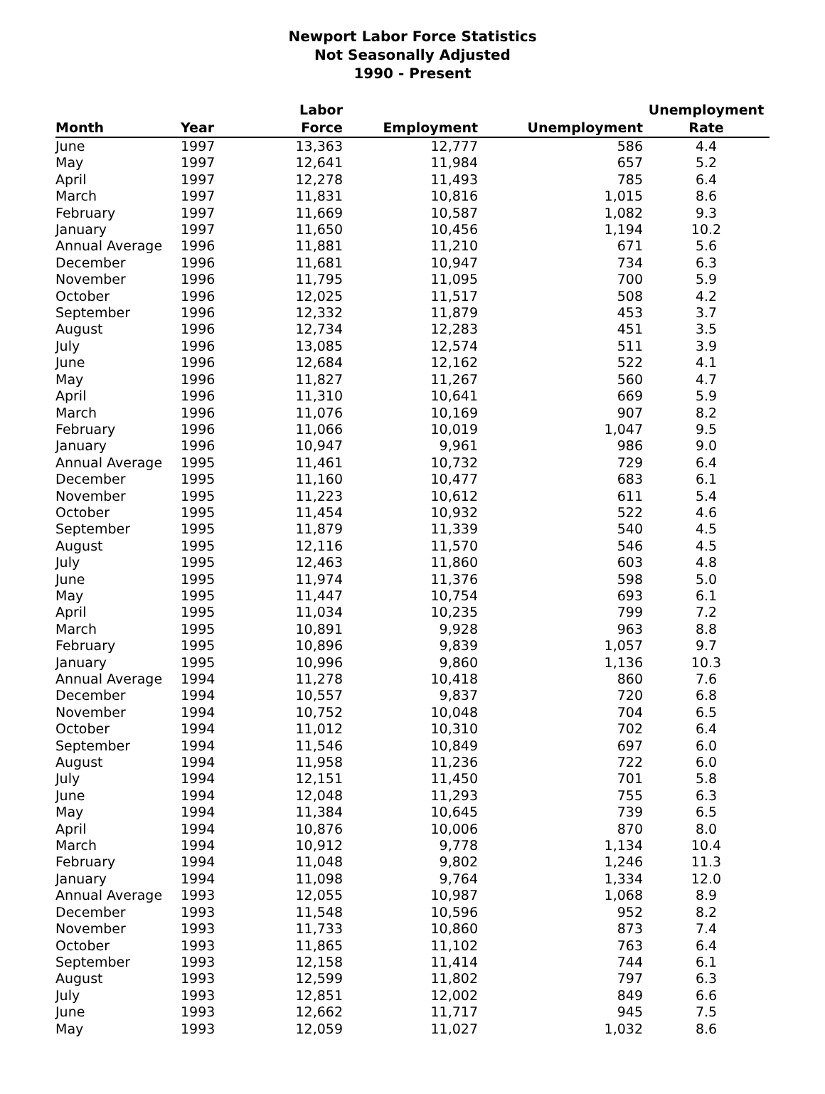Newport Labor Force Statistics
Not Seasonally Adjusted
1990 - Present
| Month | Year | Labor Force | Employment | Unemployment | Unemployment Rate |
| --- | --- | --- | --- | --- | --- |
| June | 1997 | 13,363 | 12,777 | 586 | 4.4 |
| May | 1997 | 12,641 | 11,984 | 657 | 5.2 |
| April | 1997 | 12,278 | 11,493 | 785 | 6.4 |
| March | 1997 | 11,831 | 10,816 | 1,015 | 8.6 |
| February | 1997 | 11,669 | 10,587 | 1,082 | 9.3 |
| January | 1997 | 11,650 | 10,456 | 1,194 | 10.2 |
| Annual Average | 1996 | 11,881 | 11,210 | 671 | 5.6 |
| December | 1996 | 11,681 | 10,947 | 734 | 6.3 |
| November | 1996 | 11,795 | 11,095 | 700 | 5.9 |
| October | 1996 | 12,025 | 11,517 | 508 | 4.2 |
| September | 1996 | 12,332 | 11,879 | 453 | 3.7 |
| August | 1996 | 12,734 | 12,283 | 451 | 3.5 |
| July | 1996 | 13,085 | 12,574 | 511 | 3.9 |
| June | 1996 | 12,684 | 12,162 | 522 | 4.1 |
| May | 1996 | 11,827 | 11,267 | 560 | 4.7 |
| April | 1996 | 11,310 | 10,641 | 669 | 5.9 |
| March | 1996 | 11,076 | 10,169 | 907 | 8.2 |
| February | 1996 | 11,066 | 10,019 | 1,047 | 9.5 |
| January | 1996 | 10,947 | 9,961 | 986 | 9.0 |
| Annual Average | 1995 | 11,461 | 10,732 | 729 | 6.4 |
| December | 1995 | 11,160 | 10,477 | 683 | 6.1 |
| November | 1995 | 11,223 | 10,612 | 611 | 5.4 |
| October | 1995 | 11,454 | 10,932 | 522 | 4.6 |
| September | 1995 | 11,879 | 11,339 | 540 | 4.5 |
| August | 1995 | 12,116 | 11,570 | 546 | 4.5 |
| July | 1995 | 12,463 | 11,860 | 603 | 4.8 |
| June | 1995 | 11,974 | 11,376 | 598 | 5.0 |
| May | 1995 | 11,447 | 10,754 | 693 | 6.1 |
| April | 1995 | 11,034 | 10,235 | 799 | 7.2 |
| March | 1995 | 10,891 | 9,928 | 963 | 8.8 |
| February | 1995 | 10,896 | 9,839 | 1,057 | 9.7 |
| January | 1995 | 10,996 | 9,860 | 1,136 | 10.3 |
| Annual Average | 1994 | 11,278 | 10,418 | 860 | 7.6 |
| December | 1994 | 10,557 | 9,837 | 720 | 6.8 |
| November | 1994 | 10,752 | 10,048 | 704 | 6.5 |
| October | 1994 | 11,012 | 10,310 | 702 | 6.4 |
| September | 1994 | 11,546 | 10,849 | 697 | 6.0 |
| August | 1994 | 11,958 | 11,236 | 722 | 6.0 |
| July | 1994 | 12,151 | 11,450 | 701 | 5.8 |
| June | 1994 | 12,048 | 11,293 | 755 | 6.3 |
| May | 1994 | 11,384 | 10,645 | 739 | 6.5 |
| April | 1994 | 10,876 | 10,006 | 870 | 8.0 |
| March | 1994 | 10,912 | 9,778 | 1,134 | 10.4 |
| February | 1994 | 11,048 | 9,802 | 1,246 | 11.3 |
| January | 1994 | 11,098 | 9,764 | 1,334 | 12.0 |
| Annual Average | 1993 | 12,055 | 10,987 | 1,068 | 8.9 |
| December | 1993 | 11,548 | 10,596 | 952 | 8.2 |
| November | 1993 | 11,733 | 10,860 | 873 | 7.4 |
| October | 1993 | 11,865 | 11,102 | 763 | 6.4 |
| September | 1993 | 12,158 | 11,414 | 744 | 6.1 |
| August | 1993 | 12,599 | 11,802 | 797 | 6.3 |
| July | 1993 | 12,851 | 12,002 | 849 | 6.6 |
| June | 1993 | 12,662 | 11,717 | 945 | 7.5 |
| May | 1993 | 12,059 | 11,027 | 1,032 | 8.6 |